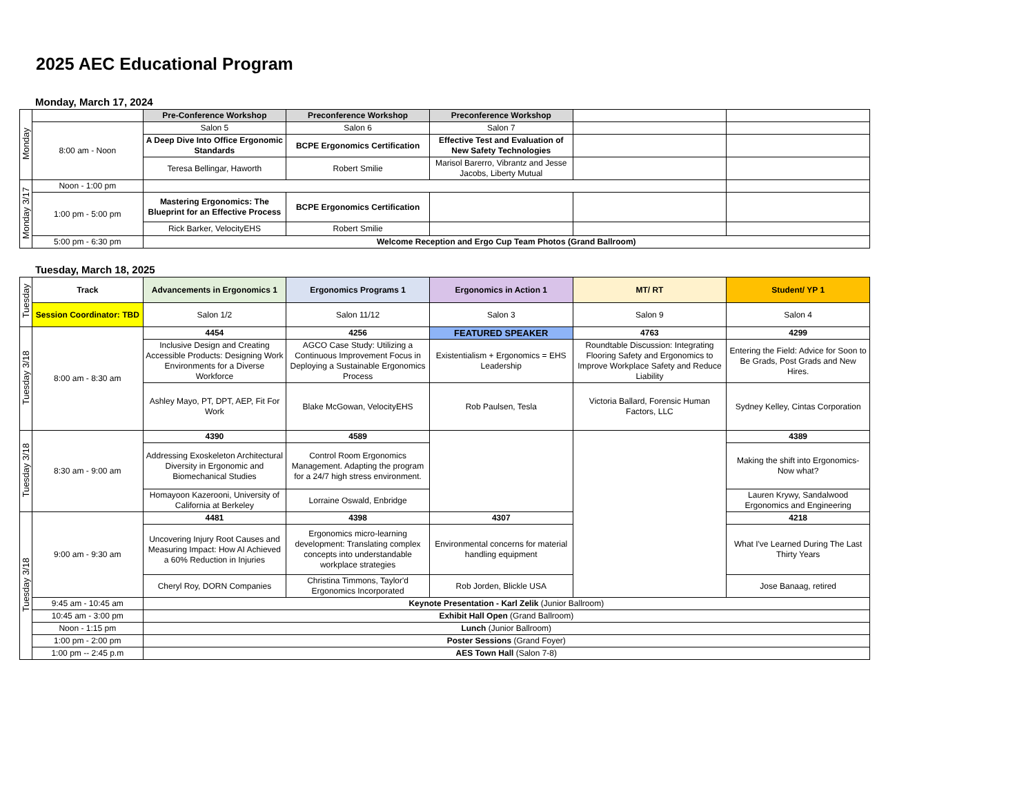2025 AEC Educational Program
Monday, March 17, 2024
| Monday | | Pre-Conference Workshop | Preconference Workshop | Preconference Workshop | | |
| | 8:00 am - Noon | Salon 5 | Salon 6 | Salon 7 | | |
| | | A Deep Dive Into Office Ergonomic Standards | BCPE Ergonomics Certification | Effective Test and Evaluation of New Safety Technologies | | |
| | | Teresa Bellingar, Haworth | Robert Smilie | Marisol Barerro, Vibrantz and Jesse Jacobs, Liberty Mutual | | |
| Monday 3/17 | Noon - 1:00 pm | | | | | |
| | 1:00 pm - 5:00 pm | Mastering Ergonomics: The Blueprint for an Effective Process | BCPE Ergonomics Certification | | | |
| | | Rick Barker, VelocityEHS | Robert Smilie | | | |
| | 5:00 pm - 6:30 pm | Welcome Reception and Ergo Cup Team Photos (Grand Ballroom) | | | | |
Tuesday, March 18, 2025
| Tuesday | Track | Advancements in Ergonomics 1 | Ergonomics Programs 1 | Ergonomics in Action 1 | MT/ RT | Student/ YP 1 |
| | Session Coordinator: TBD | Salon 1/2 | Salon 11/12 | Salon 3 | Salon 9 | Salon 4 |
| Tuesday 3/18 | 8:00 am - 8:30 am | 4454 | 4256 | FEATURED SPEAKER | 4763 | 4299 |
| | | Inclusive Design and Creating Accessible Products: Designing Work Environments for a Diverse Workforce | AGCO Case Study: Utilizing a Continuous Improvement Focus in Deploying a Sustainable Ergonomics Process | Existentialism + Ergonomics = EHS Leadership | Roundtable Discussion: Integrating Flooring Safety and Ergonomics to Improve Workplace Safety and Reduce Liability | Entering the Field: Advice for Soon to Be Grads, Post Grads and New Hires. |
| | | Ashley Mayo, PT, DPT, AEP, Fit For Work | Blake McGowan, VelocityEHS | Rob Paulsen, Tesla | Victoria Ballard, Forensic Human Factors, LLC | Sydney Kelley, Cintas Corporation |
| Tuesday 3/18 | 8:30 am - 9:00 am | 4390 | 4589 | | | 4389 |
| | | Addressing Exoskeleton Architectural Diversity in Ergonomic and Biomechanical Studies | Control Room Ergonomics Management. Adapting the program for a 24/7 high stress environment. | | | Making the shift into Ergonomics-Now what? |
| | | Homayoon Kazerooni, University of California at Berkeley | Lorraine Oswald, Enbridge | | | Lauren Krywy, Sandalwood Ergonomics and Engineering |
| Tuesday 3/18 | 9:00 am - 9:30 am | 4481 | 4398 | 4307 | | 4218 |
| | | Uncovering Injury Root Causes and Measuring Impact: How AI Achieved a 60% Reduction in Injuries | Ergonomics micro-learning development: Translating complex concepts into understandable workplace strategies | Environmental concerns for material handling equipment | | What I've Learned During The Last Thirty Years |
| | | Cheryl Roy, DORN Companies | Christina Timmons, Taylor'd Ergonomics Incorporated | Rob Jorden, Blickle USA | | Jose Banaag, retired |
| | 9:45 am - 10:45 am | Keynote Presentation - Karl Zelik (Junior Ballroom) | | | | |
| | 10:45 am - 3:00 pm | Exhibit Hall Open (Grand Ballroom) | | | | |
| | Noon - 1:15 pm | Lunch (Junior Ballroom) | | | | |
| | 1:00 pm - 2:00 pm | Poster Sessions (Grand Foyer) | | | | |
| | 1:00 pm -- 2:45 p.m | AES Town Hall (Salon 7-8) | | | | |